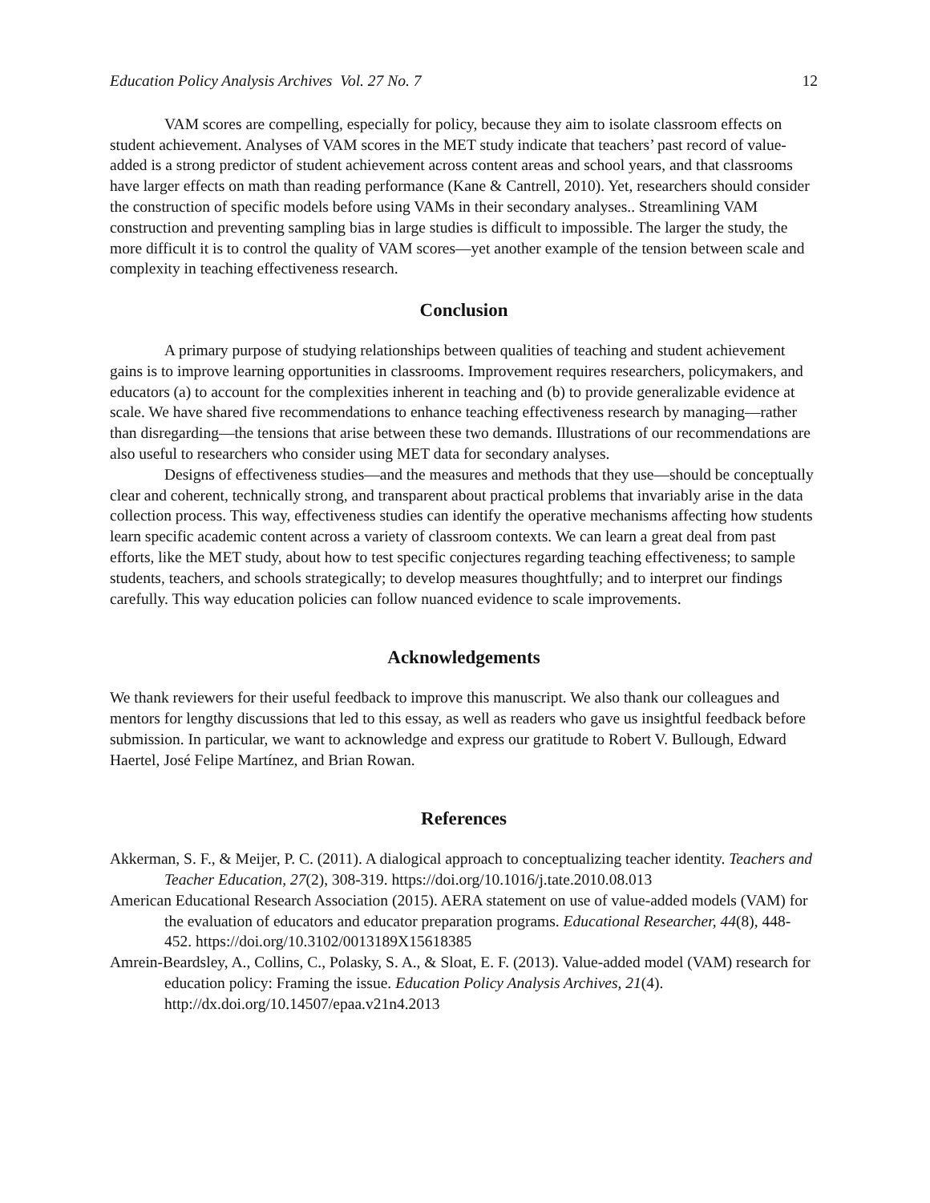Education Policy Analysis Archives Vol. 27 No. 7 12
VAM scores are compelling, especially for policy, because they aim to isolate classroom effects on student achievement. Analyses of VAM scores in the MET study indicate that teachers’ past record of value-added is a strong predictor of student achievement across content areas and school years, and that classrooms have larger effects on math than reading performance (Kane & Cantrell, 2010). Yet, researchers should consider the construction of specific models before using VAMs in their secondary analyses.. Streamlining VAM construction and preventing sampling bias in large studies is difficult to impossible. The larger the study, the more difficult it is to control the quality of VAM scores—yet another example of the tension between scale and complexity in teaching effectiveness research.
Conclusion
A primary purpose of studying relationships between qualities of teaching and student achievement gains is to improve learning opportunities in classrooms. Improvement requires researchers, policymakers, and educators (a) to account for the complexities inherent in teaching and (b) to provide generalizable evidence at scale. We have shared five recommendations to enhance teaching effectiveness research by managing—rather than disregarding—the tensions that arise between these two demands. Illustrations of our recommendations are also useful to researchers who consider using MET data for secondary analyses.
Designs of effectiveness studies—and the measures and methods that they use—should be conceptually clear and coherent, technically strong, and transparent about practical problems that invariably arise in the data collection process. This way, effectiveness studies can identify the operative mechanisms affecting how students learn specific academic content across a variety of classroom contexts. We can learn a great deal from past efforts, like the MET study, about how to test specific conjectures regarding teaching effectiveness; to sample students, teachers, and schools strategically; to develop measures thoughtfully; and to interpret our findings carefully. This way education policies can follow nuanced evidence to scale improvements.
Acknowledgements
We thank reviewers for their useful feedback to improve this manuscript. We also thank our colleagues and mentors for lengthy discussions that led to this essay, as well as readers who gave us insightful feedback before submission. In particular, we want to acknowledge and express our gratitude to Robert V. Bullough, Edward Haertel, José Felipe Martínez, and Brian Rowan.
References
Akkerman, S. F., & Meijer, P. C. (2011). A dialogical approach to conceptualizing teacher identity. Teachers and Teacher Education, 27(2), 308-319. https://doi.org/10.1016/j.tate.2010.08.013
American Educational Research Association (2015). AERA statement on use of value-added models (VAM) for the evaluation of educators and educator preparation programs. Educational Researcher, 44(8), 448-452. https://doi.org/10.3102/0013189X15618385
Amrein-Beardsley, A., Collins, C., Polasky, S. A., & Sloat, E. F. (2013). Value-added model (VAM) research for education policy: Framing the issue. Education Policy Analysis Archives, 21(4). http://dx.doi.org/10.14507/epaa.v21n4.2013